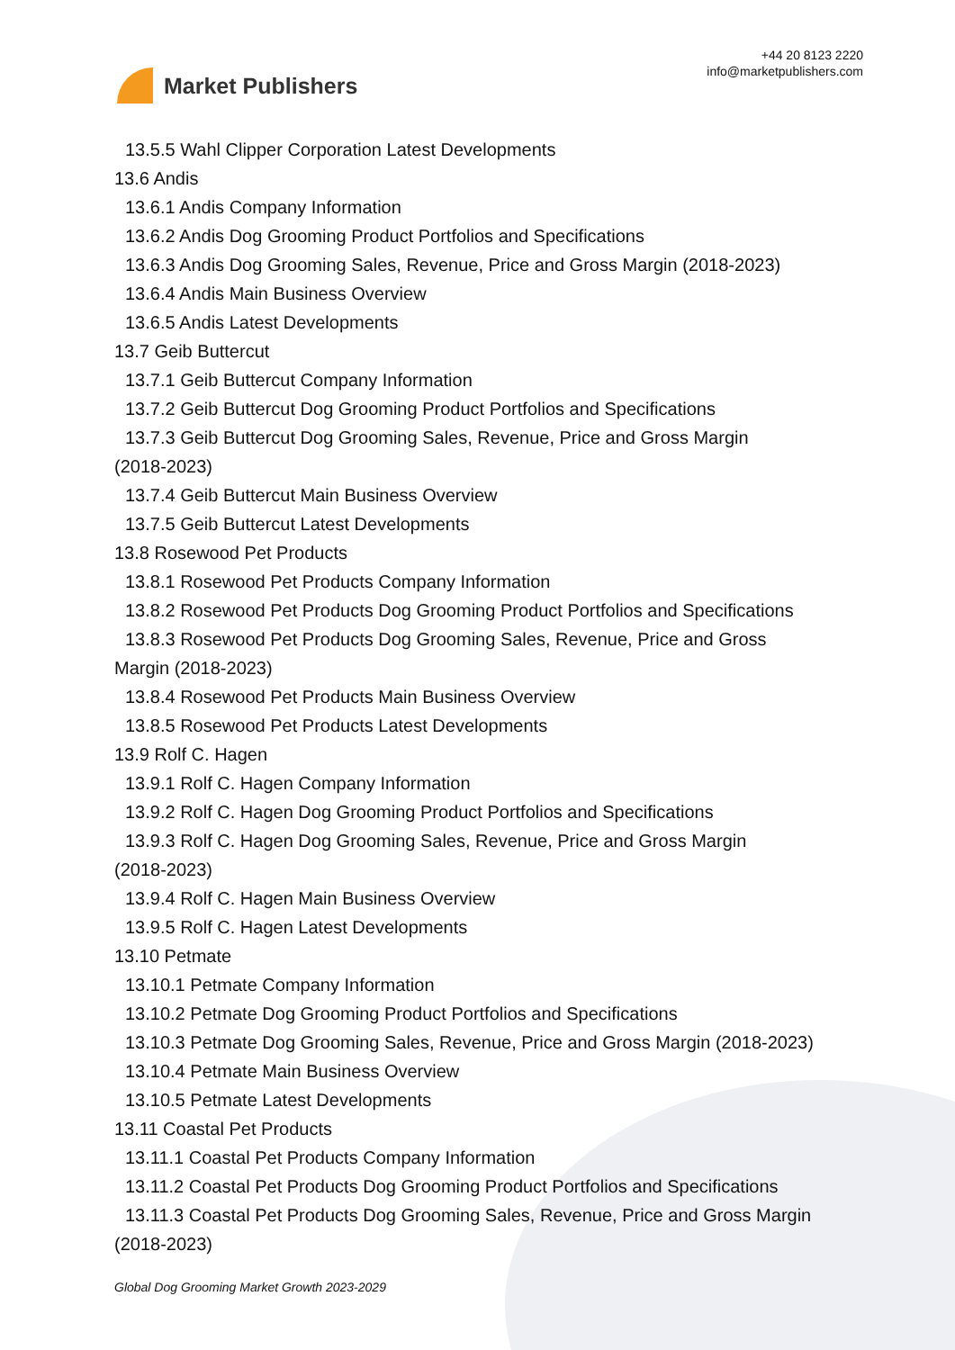Market Publishers
+44 20 8123 2220
info@marketpublishers.com
13.5.5 Wahl Clipper Corporation Latest Developments
13.6 Andis
13.6.1 Andis Company Information
13.6.2 Andis Dog Grooming Product Portfolios and Specifications
13.6.3 Andis Dog Grooming Sales, Revenue, Price and Gross Margin (2018-2023)
13.6.4 Andis Main Business Overview
13.6.5 Andis Latest Developments
13.7 Geib Buttercut
13.7.1 Geib Buttercut Company Information
13.7.2 Geib Buttercut Dog Grooming Product Portfolios and Specifications
13.7.3 Geib Buttercut Dog Grooming Sales, Revenue, Price and Gross Margin
(2018-2023)
13.7.4 Geib Buttercut Main Business Overview
13.7.5 Geib Buttercut Latest Developments
13.8 Rosewood Pet Products
13.8.1 Rosewood Pet Products Company Information
13.8.2 Rosewood Pet Products Dog Grooming Product Portfolios and Specifications
13.8.3 Rosewood Pet Products Dog Grooming Sales, Revenue, Price and Gross
Margin (2018-2023)
13.8.4 Rosewood Pet Products Main Business Overview
13.8.5 Rosewood Pet Products Latest Developments
13.9 Rolf C. Hagen
13.9.1 Rolf C. Hagen Company Information
13.9.2 Rolf C. Hagen Dog Grooming Product Portfolios and Specifications
13.9.3 Rolf C. Hagen Dog Grooming Sales, Revenue, Price and Gross Margin
(2018-2023)
13.9.4 Rolf C. Hagen Main Business Overview
13.9.5 Rolf C. Hagen Latest Developments
13.10 Petmate
13.10.1 Petmate Company Information
13.10.2 Petmate Dog Grooming Product Portfolios and Specifications
13.10.3 Petmate Dog Grooming Sales, Revenue, Price and Gross Margin (2018-2023)
13.10.4 Petmate Main Business Overview
13.10.5 Petmate Latest Developments
13.11 Coastal Pet Products
13.11.1 Coastal Pet Products Company Information
13.11.2 Coastal Pet Products Dog Grooming Product Portfolios and Specifications
13.11.3 Coastal Pet Products Dog Grooming Sales, Revenue, Price and Gross Margin
(2018-2023)
Global Dog Grooming Market Growth 2023-2029